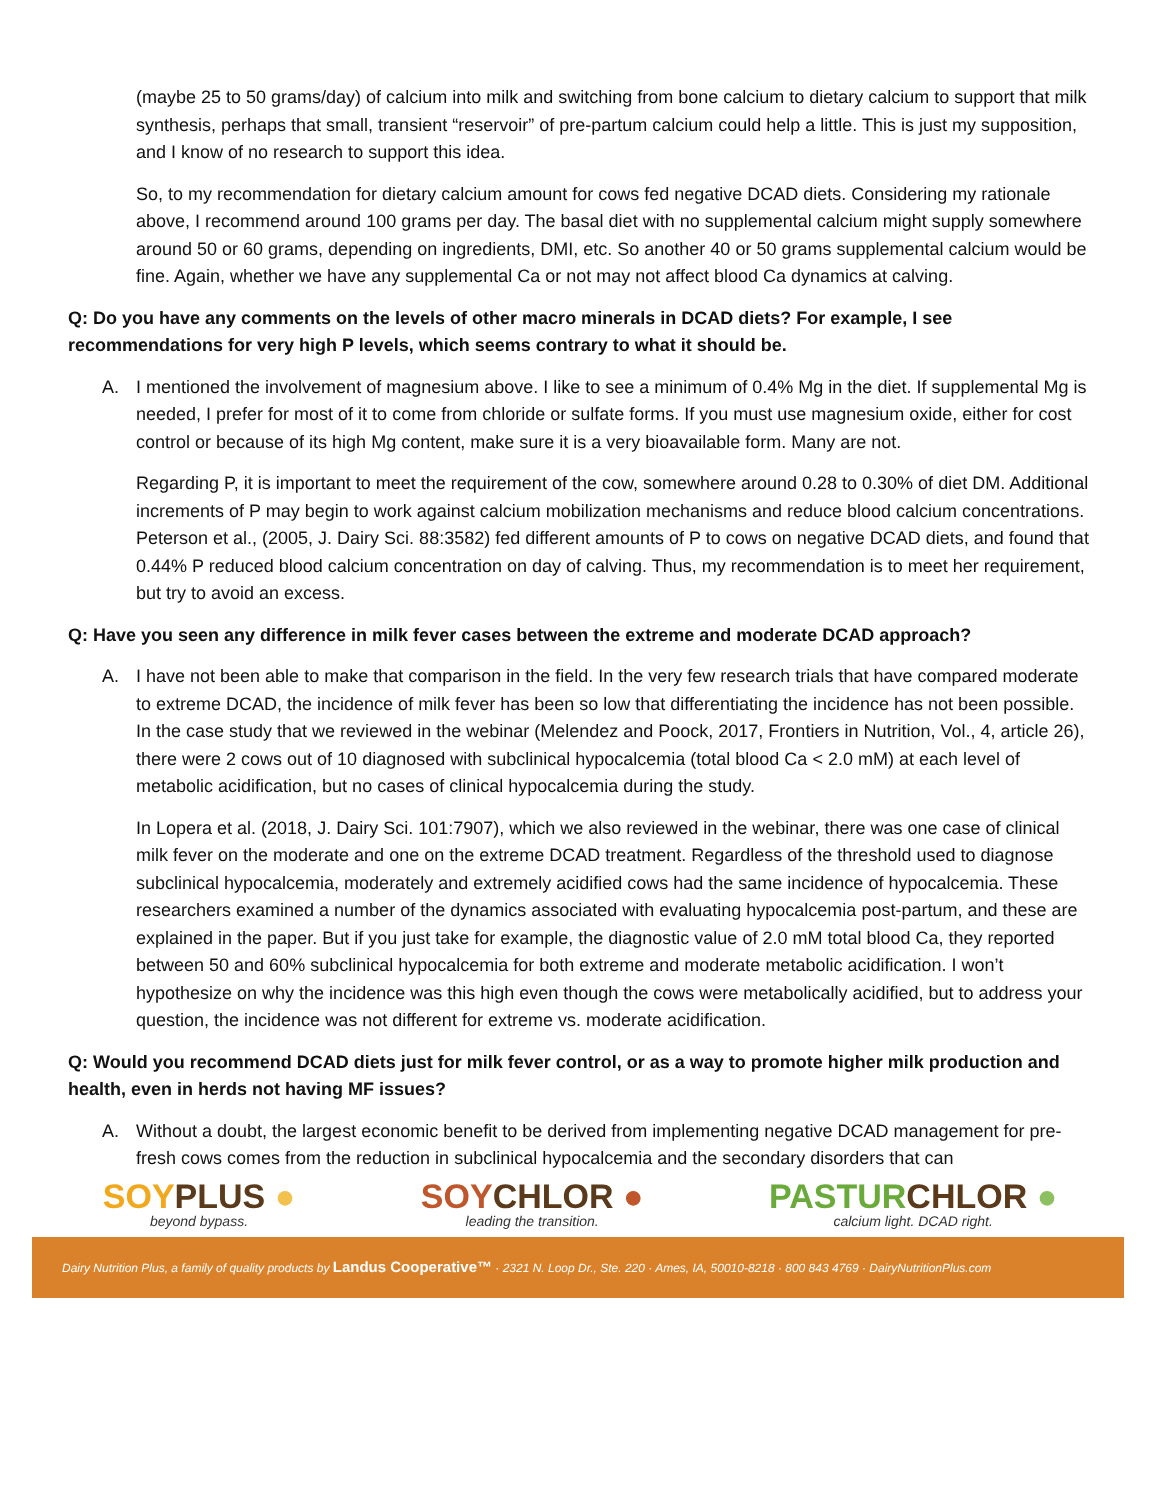(maybe 25 to 50 grams/day) of calcium into milk and switching from bone calcium to dietary calcium to support that milk synthesis, perhaps that small, transient “reservoir” of pre-partum calcium could help a little. This is just my supposition, and I know of no research to support this idea.
So, to my recommendation for dietary calcium amount for cows fed negative DCAD diets. Considering my rationale above, I recommend around 100 grams per day. The basal diet with no supplemental calcium might supply somewhere around 50 or 60 grams, depending on ingredients, DMI, etc. So another 40 or 50 grams supplemental calcium would be fine. Again, whether we have any supplemental Ca or not may not affect blood Ca dynamics at calving.
Q: Do you have any comments on the levels of other macro minerals in DCAD diets? For example, I see recommendations for very high P levels, which seems contrary to what it should be.
A. I mentioned the involvement of magnesium above. I like to see a minimum of 0.4% Mg in the diet. If supplemental Mg is needed, I prefer for most of it to come from chloride or sulfate forms. If you must use magnesium oxide, either for cost control or because of its high Mg content, make sure it is a very bioavailable form. Many are not.
Regarding P, it is important to meet the requirement of the cow, somewhere around 0.28 to 0.30% of diet DM. Additional increments of P may begin to work against calcium mobilization mechanisms and reduce blood calcium concentrations. Peterson et al., (2005, J. Dairy Sci. 88:3582) fed different amounts of P to cows on negative DCAD diets, and found that 0.44% P reduced blood calcium concentration on day of calving. Thus, my recommendation is to meet her requirement, but try to avoid an excess.
Q: Have you seen any difference in milk fever cases between the extreme and moderate DCAD approach?
A. I have not been able to make that comparison in the field. In the very few research trials that have compared moderate to extreme DCAD, the incidence of milk fever has been so low that differentiating the incidence has not been possible. In the case study that we reviewed in the webinar (Melendez and Poock, 2017, Frontiers in Nutrition, Vol., 4, article 26), there were 2 cows out of 10 diagnosed with subclinical hypocalcemia (total blood Ca < 2.0 mM) at each level of metabolic acidification, but no cases of clinical hypocalcemia during the study.
In Lopera et al. (2018, J. Dairy Sci. 101:7907), which we also reviewed in the webinar, there was one case of clinical milk fever on the moderate and one on the extreme DCAD treatment. Regardless of the threshold used to diagnose subclinical hypocalcemia, moderately and extremely acidified cows had the same incidence of hypocalcemia. These researchers examined a number of the dynamics associated with evaluating hypocalcemia post-partum, and these are explained in the paper. But if you just take for example, the diagnostic value of 2.0 mM total blood Ca, they reported between 50 and 60% subclinical hypocalcemia for both extreme and moderate metabolic acidification. I won’t hypothesize on why the incidence was this high even though the cows were metabolically acidified, but to address your question, the incidence was not different for extreme vs. moderate acidification.
Q: Would you recommend DCAD diets just for milk fever control, or as a way to promote higher milk production and health, even in herds not having MF issues?
A. Without a doubt, the largest economic benefit to be derived from implementing negative DCAD management for pre-fresh cows comes from the reduction in subclinical hypocalcemia and the secondary disorders that can
SOY PLUS ●
beyond bypass.
SOY CHLOR ●
leading the transition.
PASTUR CHLOR ●
calcium light. DCAD right.
Dairy Nutrition Plus, a family of quality products by Landus Cooperative™ · 2321 N. Loop Dr., Ste. 220 · Ames, IA, 50010-8218 · 800 843 4769 · DairyNutritionPlus.com